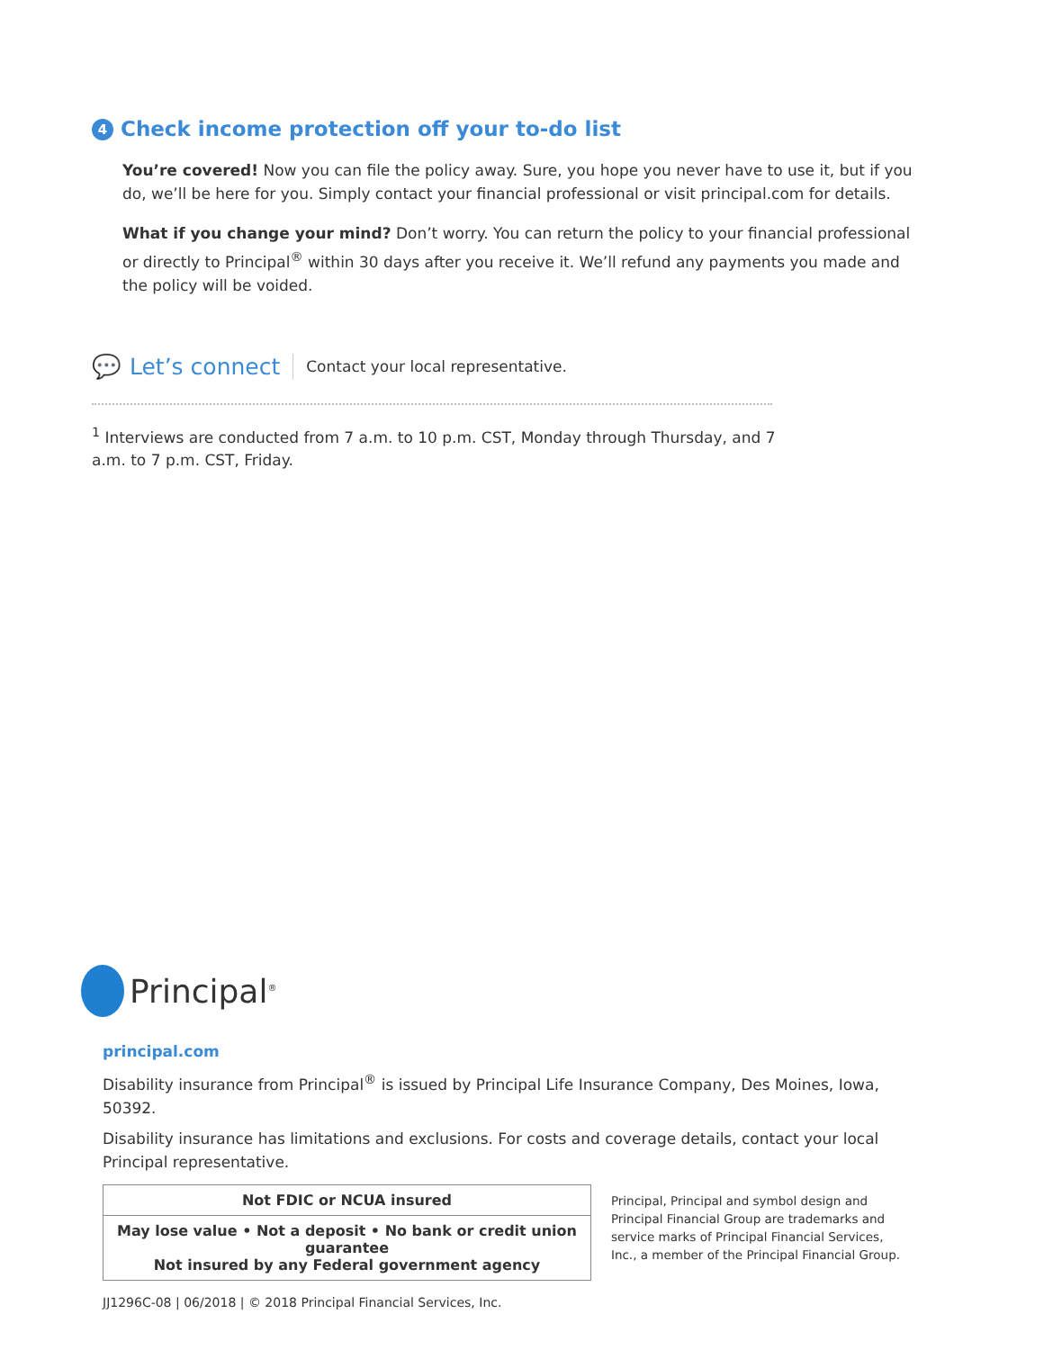4 Check income protection off your to-do list
You’re covered! Now you can file the policy away. Sure, you hope you never have to use it, but if you do, we’ll be here for you. Simply contact your financial professional or visit principal.com for details.
What if you change your mind? Don’t worry. You can return the policy to your financial professional or directly to Principal<sup>®</sup> within 30 days after you receive it. We’ll refund any payments you made and the policy will be voided.
💬 Let’s connect Contact your local representative.
<sup>1</sup> Interviews are conducted from 7 a.m. to 10 p.m. CST, Monday through Thursday, and 7 a.m. to 7 p.m. CST, Friday.
Principal<sup>®</sup>
principal.com
Disability insurance from Principal<sup>®</sup> is issued by Principal Life Insurance Company, Des Moines, Iowa, 50392.
Disability insurance has limitations and exclusions. For costs and coverage details, contact your local Principal representative.
| Not FDIC or NCUA insured |
| May lose value • Not a deposit • No bank or credit union guarantee Not insured by any Federal government agency |
Principal, Principal and symbol design and Principal Financial Group are trademarks and service marks of Principal Financial Services, Inc., a member of the Principal Financial Group.
JJ1296C-08 | 06/2018 | © 2018 Principal Financial Services, Inc.